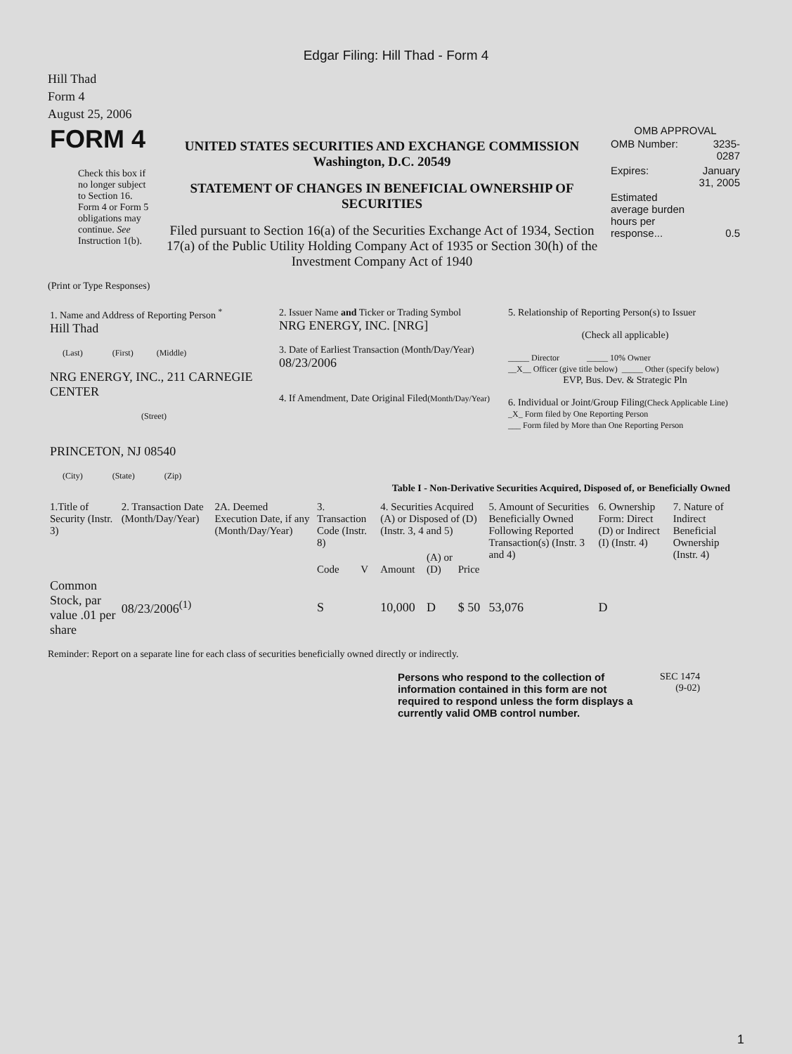Edgar Filing: Hill Thad - Form 4
Hill Thad
Form 4
August 25, 2006
| FORM 4 Check this box if no longer subject to Section 16. Form 4 or Form 5 obligations may continue. See Instruction 1(b). | UNITED STATES SECURITIES AND EXCHANGE COMMISSION Washington, D.C. 20549 STATEMENT OF CHANGES IN BENEFICIAL OWNERSHIP OF SECURITIES Filed pursuant to Section 16(a) of the Securities Exchange Act of 1934, Section 17(a) of the Public Utility Holding Company Act of 1935 or Section 30(h) of the Investment Company Act of 1940 | OMB APPROVAL / OMB Number: / 3235-0287 / / Expires: / January 31, 2005 / / Estimated average burden hours per response... / 0.5 / |
(Print or Type Responses)
| 1. Name and Address of Reporting Person <sup>*</sup> Hill Thad (Last) (First) (Middle) NRG ENERGY, INC., 211 CARNEGIE CENTER (Street) PRINCETON, NJ 08540 (City) (State) (Zip) | 2. Issuer Name and Ticker or Trading Symbol NRG ENERGY, INC. [NRG] 3. Date of Earliest Transaction (Month/Day/Year) 08/23/2006 4. If Amendment, Date Original Filed (Month/Day/Year) | 5. Relationship of Reporting Person(s) to Issuer (Check all applicable) _____ Director _____ 10% Owner __X__ Officer (give title below) _____ Other (specify below) EVP, Bus. Dev. & Strategic Pln 6. Individual or Joint/Group Filing (Check Applicable Line) _X_ Form filed by One Reporting Person ___ Form filed by More than One Reporting Person |
Table I - Non-Derivative Securities Acquired, Disposed of, or Beneficially Owned
| 1.Title of Security (Instr. 3) | 2. Transaction Date (Month/Day/Year) | 2A. Deemed Execution Date, if any (Month/Day/Year) | 3. Transaction Code (Instr. 8) | | 4. Securities Acquired (A) or Disposed of (D) (Instr. 3, 4 and 5) | | | 5. Amount of Securities Beneficially Owned Following Reported Transaction(s) (Instr. 3 and 4) | 6. Ownership Form: Direct (D) or Indirect (I) (Instr. 4) | 7. Nature of Indirect Beneficial Ownership (Instr. 4) |
| --- | --- | --- | --- | --- | --- | --- | --- | --- | --- | --- |
| | | | Code | V | Amount | (A) or (D) | Price | | | |
| Common Stock, par value .01 per share | 08/23/2006<sup>(1)</sup> | | S | | 10,000 | D | $ 50 | 53,076 | D | |
Reminder: Report on a separate line for each class of securities beneficially owned directly or indirectly.
| Persons who respond to the collection of information contained in this form are not required to respond unless the form displays a currently valid OMB control number. | SEC 1474 (9-02) |
1